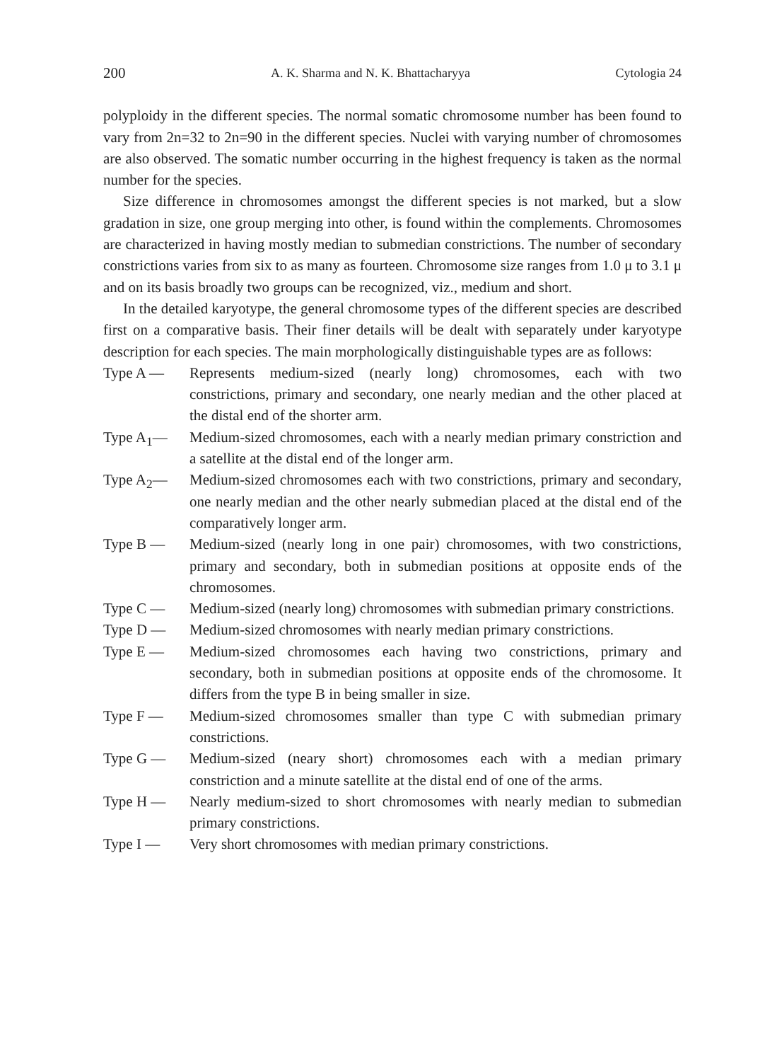200 A. K. Sharma and N. K. Bhattacharyya Cytologia 24
polyploidy in the different species. The normal somatic chromosome number has been found to vary from 2n=32 to 2n=90 in the different species. Nuclei with varying number of chromosomes are also observed. The somatic number occurring in the highest frequency is taken as the normal number for the species.
Size difference in chromosomes amongst the different species is not marked, but a slow gradation in size, one group merging into other, is found within the complements. Chromosomes are characterized in having mostly median to submedian constrictions. The number of secondary constrictions varies from six to as many as fourteen. Chromosome size ranges from 1.0 μ to 3.1 μ and on its basis broadly two groups can be recognized, viz., medium and short.
In the detailed karyotype, the general chromosome types of the different species are described first on a comparative basis. Their finer details will be dealt with separately under karyotype description for each species. The main morphologically distinguishable types are as follows:
Type A — Represents medium-sized (nearly long) chromosomes, each with two constrictions, primary and secondary, one nearly median and the other placed at the distal end of the shorter arm.
Type A<sub>1</sub>— Medium-sized chromosomes, each with a nearly median primary constriction and a satellite at the distal end of the longer arm.
Type A<sub>2</sub>— Medium-sized chromosomes each with two constrictions, primary and secondary, one nearly median and the other nearly submedian placed at the distal end of the comparatively longer arm.
Type B — Medium-sized (nearly long in one pair) chromosomes, with two constrictions, primary and secondary, both in submedian positions at opposite ends of the chromosomes.
Type C — Medium-sized (nearly long) chromosomes with submedian primary constrictions.
Type D — Medium-sized chromosomes with nearly median primary constrictions.
Type E — Medium-sized chromosomes each having two constrictions, primary and secondary, both in submedian positions at opposite ends of the chromosome. It differs from the type B in being smaller in size.
Type F — Medium-sized chromosomes smaller than type C with submedian primary constrictions.
Type G — Medium-sized (neary short) chromosomes each with a median primary constriction and a minute satellite at the distal end of one of the arms.
Type H — Nearly medium-sized to short chromosomes with nearly median to submedian primary constrictions.
Type I — Very short chromosomes with median primary constrictions.